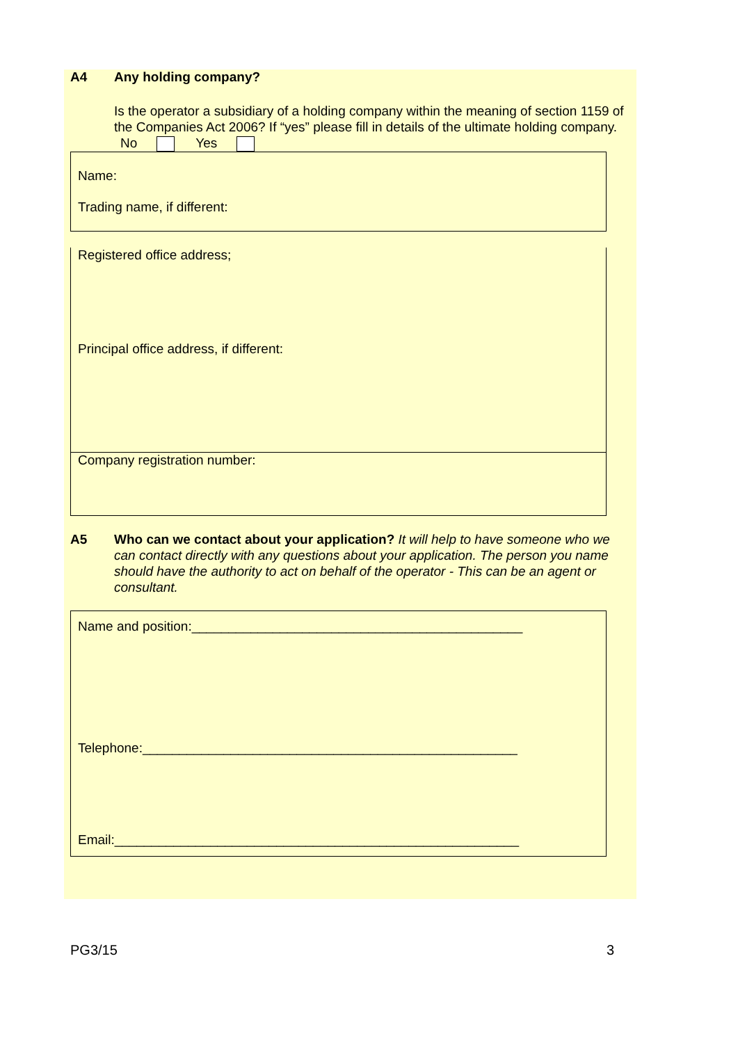A4 Any holding company?
Is the operator a subsidiary of a holding company within the meaning of section 1159 of the Companies Act 2006? If “yes” please fill in details of the ultimate holding company.
No Yes
Name:
Trading name, if different:
Registered office address;
Principal office address, if different:
Company registration number:
A5 Who can we contact about your application? It will help to have someone who we can contact directly with any questions about your application. The person you name should have the authority to act on behalf of the operator - This can be an agent or consultant.
Name and position:_____________________________________________
Telephone:___________________________________________________
Email:_______________________________________________________
PG3/15 3